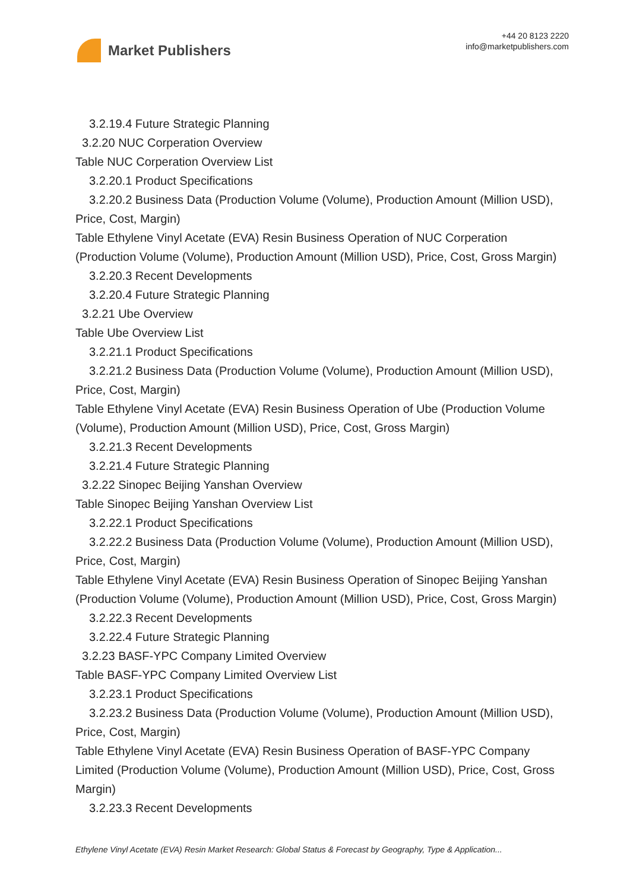Market Publishers
+44 20 8123 2220
info@marketpublishers.com
3.2.19.4 Future Strategic Planning
3.2.20 NUC Corperation Overview
Table NUC Corperation Overview List
3.2.20.1 Product Specifications
3.2.20.2 Business Data (Production Volume (Volume), Production Amount (Million USD), Price, Cost, Margin)
Table Ethylene Vinyl Acetate (EVA) Resin Business Operation of NUC Corperation (Production Volume (Volume), Production Amount (Million USD), Price, Cost, Gross Margin)
3.2.20.3 Recent Developments
3.2.20.4 Future Strategic Planning
3.2.21 Ube Overview
Table Ube Overview List
3.2.21.1 Product Specifications
3.2.21.2 Business Data (Production Volume (Volume), Production Amount (Million USD), Price, Cost, Margin)
Table Ethylene Vinyl Acetate (EVA) Resin Business Operation of Ube (Production Volume (Volume), Production Amount (Million USD), Price, Cost, Gross Margin)
3.2.21.3 Recent Developments
3.2.21.4 Future Strategic Planning
3.2.22 Sinopec Beijing Yanshan Overview
Table Sinopec Beijing Yanshan Overview List
3.2.22.1 Product Specifications
3.2.22.2 Business Data (Production Volume (Volume), Production Amount (Million USD), Price, Cost, Margin)
Table Ethylene Vinyl Acetate (EVA) Resin Business Operation of Sinopec Beijing Yanshan (Production Volume (Volume), Production Amount (Million USD), Price, Cost, Gross Margin)
3.2.22.3 Recent Developments
3.2.22.4 Future Strategic Planning
3.2.23 BASF-YPC Company Limited Overview
Table BASF-YPC Company Limited Overview List
3.2.23.1 Product Specifications
3.2.23.2 Business Data (Production Volume (Volume), Production Amount (Million USD), Price, Cost, Margin)
Table Ethylene Vinyl Acetate (EVA) Resin Business Operation of BASF-YPC Company Limited (Production Volume (Volume), Production Amount (Million USD), Price, Cost, Gross Margin)
3.2.23.3 Recent Developments
Ethylene Vinyl Acetate (EVA) Resin Market Research: Global Status & Forecast by Geography, Type & Application...